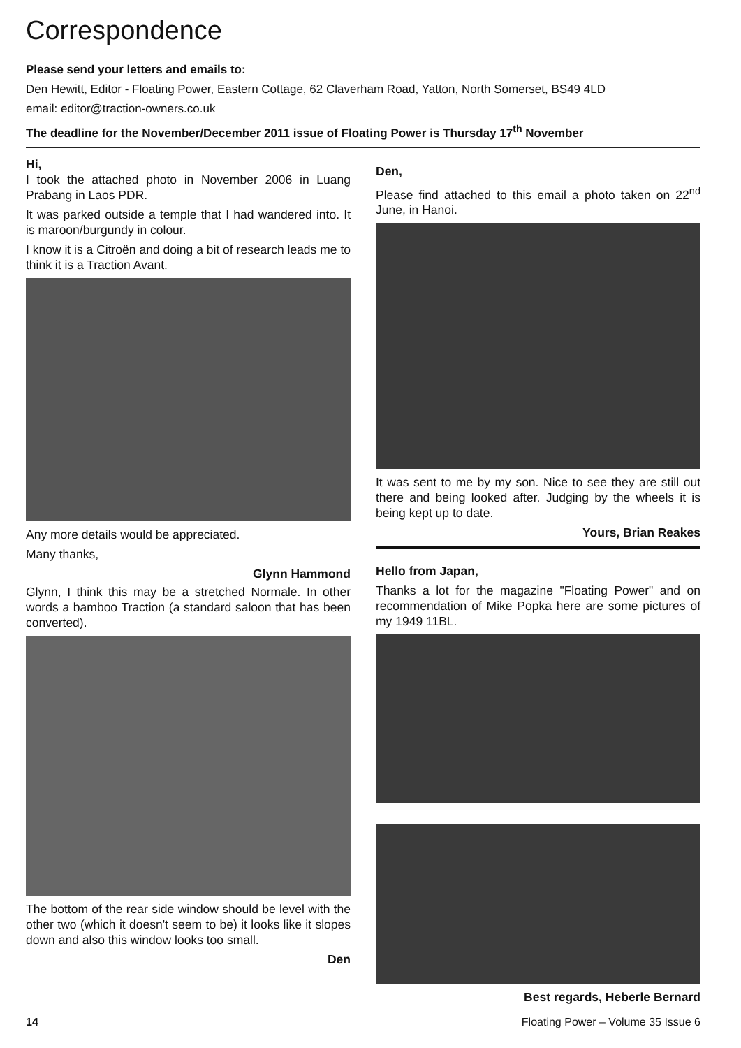Correspondence
Please send your letters and emails to:
Den Hewitt, Editor - Floating Power, Eastern Cottage, 62 Claverham Road, Yatton, North Somerset, BS49 4LD
email: editor@traction-owners.co.uk
The deadline for the November/December 2011 issue of Floating Power is Thursday 17<sup>th</sup> November
Hi,
I took the attached photo in November 2006 in Luang Prabang in Laos PDR.
It was parked outside a temple that I had wandered into. It is maroon/burgundy in colour.
I know it is a Citroën and doing a bit of research leads me to think it is a Traction Avant.
Any more details would be appreciated.
Many thanks,
Glynn Hammond
Glynn, I think this may be a stretched Normale. In other words a bamboo Traction (a standard saloon that has been converted).
The bottom of the rear side window should be level with the other two (which it doesn't seem to be) it looks like it slopes down and also this window looks too small.
Den
Den,
Please find attached to this email a photo taken on 22<sup>nd</sup> June, in Hanoi.
It was sent to me by my son. Nice to see they are still out there and being looked after. Judging by the wheels it is being kept up to date.
Yours, Brian Reakes
Hello from Japan,
Thanks a lot for the magazine "Floating Power" and on recommendation of Mike Popka here are some pictures of my 1949 11BL.
Best regards, Heberle Bernard
14 Floating Power – Volume 35 Issue 6